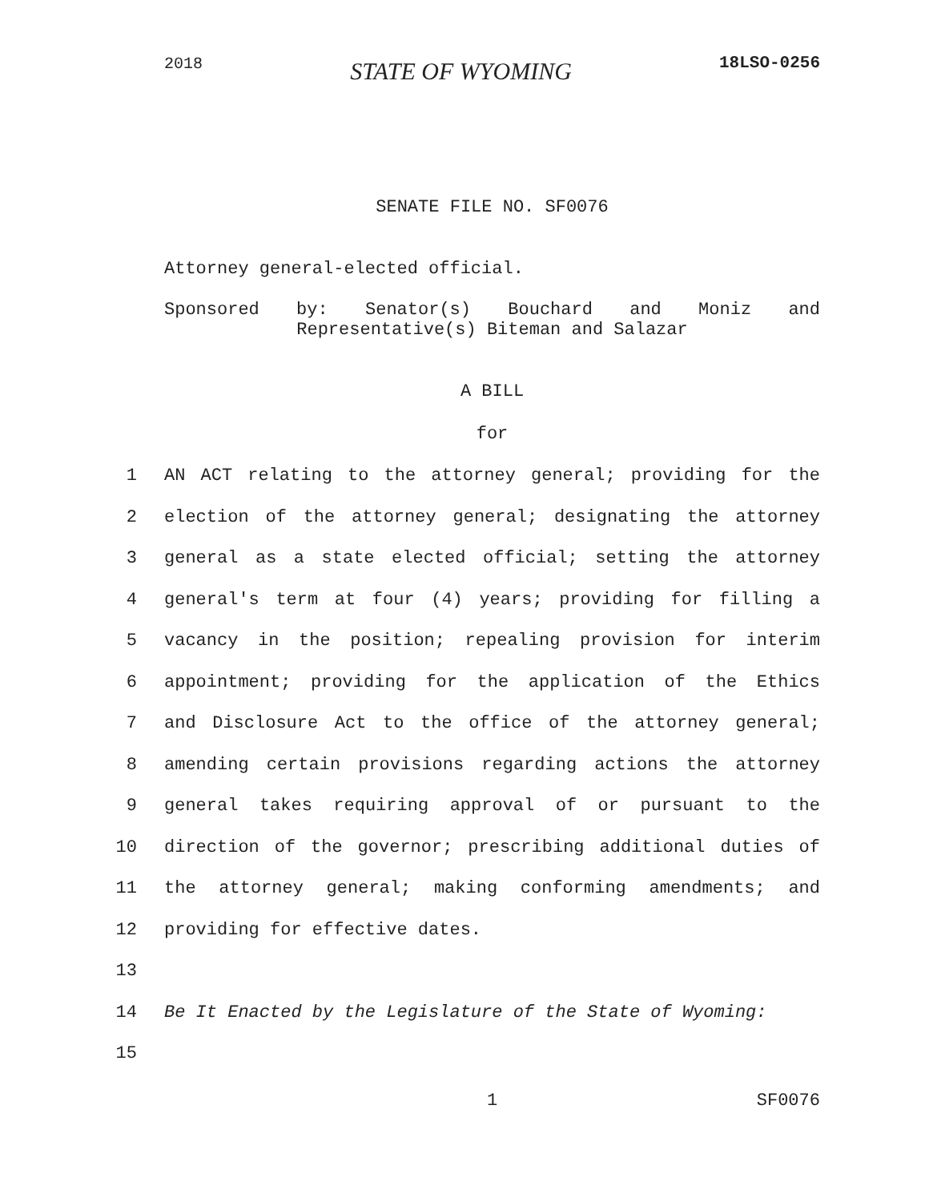2018 STATE OF WYOMING 18LSO-0256
SENATE FILE NO. SF0076
Attorney general-elected official.
Sponsored by: Senator(s) Bouchard and Moniz and
Representative(s) Biteman and Salazar
A BILL
for
1 AN ACT relating to the attorney general; providing for the
2 election of the attorney general; designating the attorney
3 general as a state elected official; setting the attorney
4 general's term at four (4) years; providing for filling a
5 vacancy in the position; repealing provision for interim
6 appointment; providing for the application of the Ethics
7 and Disclosure Act to the office of the attorney general;
8 amending certain provisions regarding actions the attorney
9 general takes requiring approval of or pursuant to the
10 direction of the governor; prescribing additional duties of
11 the attorney general; making conforming amendments; and
12 providing for effective dates.
13
14 Be It Enacted by the Legislature of the State of Wyoming:
15
1 SF0076